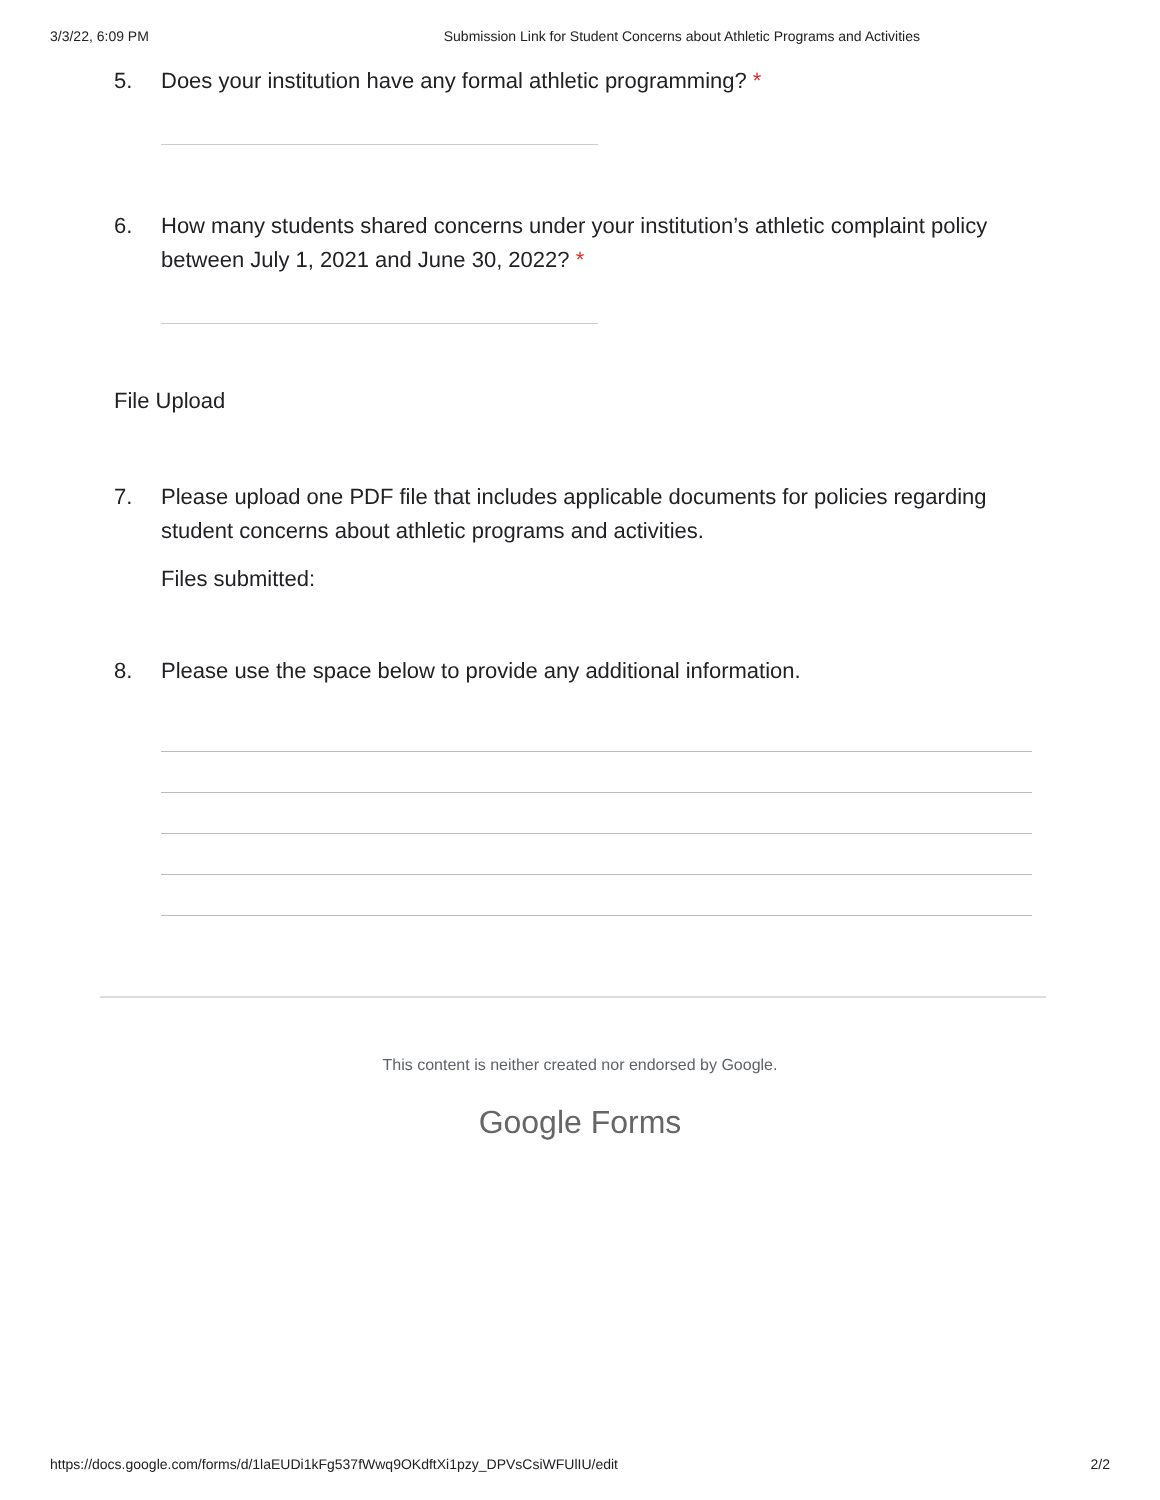3/3/22, 6:09 PM Submission Link for Student Concerns about Athletic Programs and Activities
5. Does your institution have any formal athletic programming? *
6. How many students shared concerns under your institution’s athletic complaint policy between July 1, 2021 and June 30, 2022? *
File Upload
7. Please upload one PDF file that includes applicable documents for policies regarding student concerns about athletic programs and activities.
Files submitted:
8. Please use the space below to provide any additional information.
This content is neither created nor endorsed by Google.
Google Forms
https://docs.google.com/forms/d/1laEUDi1kFg537fWwq9OKdftXi1pzy_DPVsCsiWFUlIU/edit 2/2